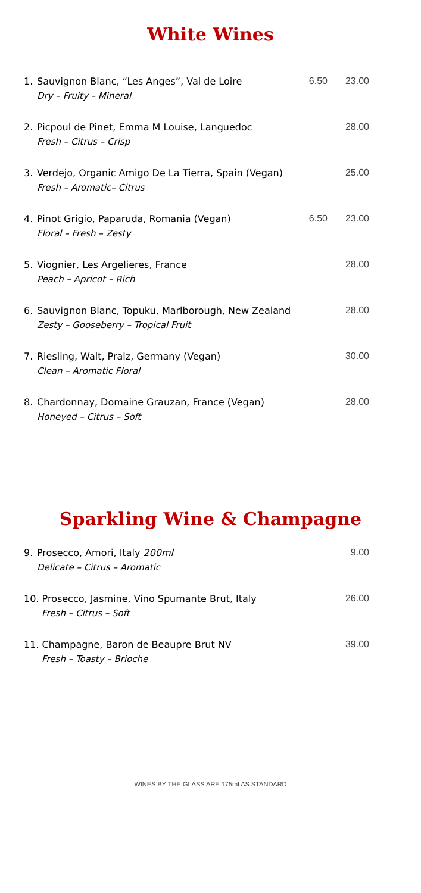White Wines
| 1. | Sauvignon Blanc, “Les Anges”, Val de Loire Dry – Fruity – Mineral | 6.50 | 23.00 |
| 2. | Picpoul de Pinet, Emma M Louise, Languedoc Fresh – Citrus – Crisp | | 28.00 |
| 3. | Verdejo, Organic Amigo De La Tierra, Spain (Vegan) Fresh – Aromatic– Citrus | | 25.00 |
| 4. | Pinot Grigio, Paparuda, Romania (Vegan) Floral – Fresh – Zesty | 6.50 | 23.00 |
| 5. | Viognier, Les Argelieres, France Peach – Apricot – Rich | | 28.00 |
| 6. | Sauvignon Blanc, Topuku, Marlborough, New Zealand Zesty – Gooseberry – Tropical Fruit | | 28.00 |
| 7. | Riesling, Walt, Pralz, Germany (Vegan) Clean – Aromatic Floral | | 30.00 |
| 8. | Chardonnay, Domaine Grauzan, France (Vegan) Honeyed – Citrus – Soft | | 28.00 |
Sparkling Wine & Champagne
| 9. | Prosecco, Amori, Italy 200ml Delicate – Citrus – Aromatic | 9.00 |
| 10. Prosecco, Jasmine, Vino Spumante Brut, Italy Fresh – Citrus – Soft | | 26.00 |
| 11. Champagne, Baron de Beaupre Brut NV Fresh – Toasty – Brioche | | 39.00 |
WINES BY THE GLASS ARE 175ml AS STANDARD